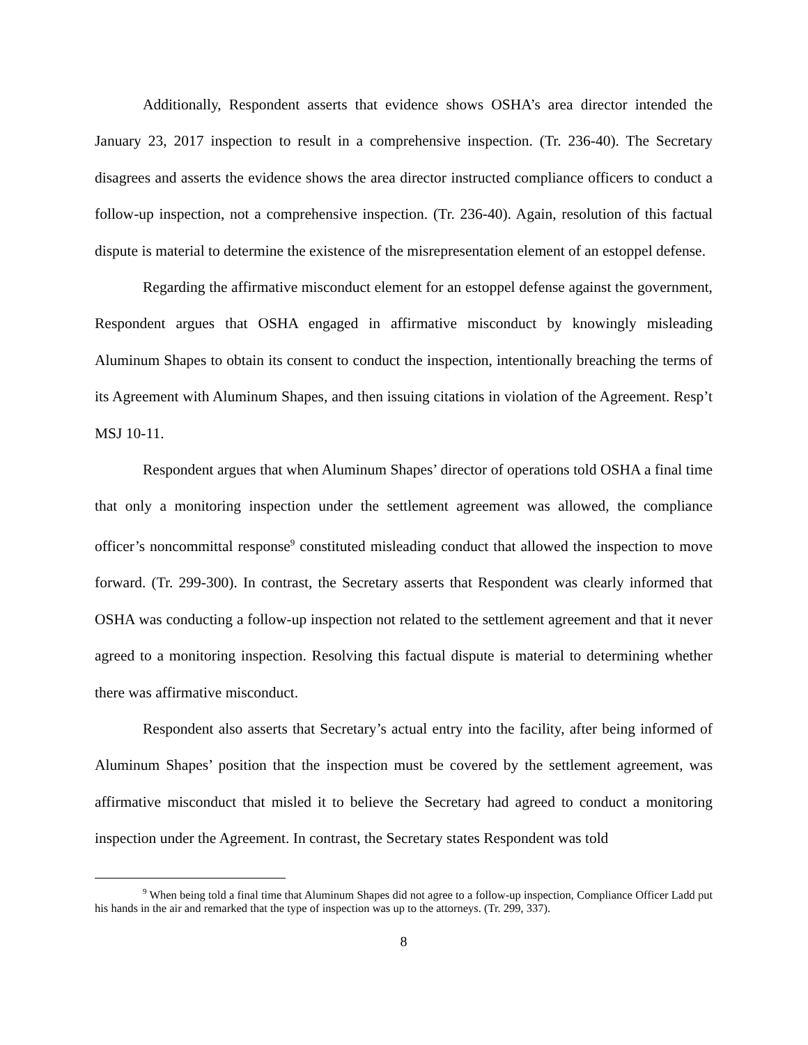Additionally, Respondent asserts that evidence shows OSHA’s area director intended the January 23, 2017 inspection to result in a comprehensive inspection. (Tr. 236-40). The Secretary disagrees and asserts the evidence shows the area director instructed compliance officers to conduct a follow-up inspection, not a comprehensive inspection. (Tr. 236-40). Again, resolution of this factual dispute is material to determine the existence of the misrepresentation element of an estoppel defense.
Regarding the affirmative misconduct element for an estoppel defense against the government, Respondent argues that OSHA engaged in affirmative misconduct by knowingly misleading Aluminum Shapes to obtain its consent to conduct the inspection, intentionally breaching the terms of its Agreement with Aluminum Shapes, and then issuing citations in violation of the Agreement. Resp’t MSJ 10-11.
Respondent argues that when Aluminum Shapes’ director of operations told OSHA a final time that only a monitoring inspection under the settlement agreement was allowed, the compliance officer’s noncommittal response<sup>9</sup> constituted misleading conduct that allowed the inspection to move forward. (Tr. 299-300). In contrast, the Secretary asserts that Respondent was clearly informed that OSHA was conducting a follow-up inspection not related to the settlement agreement and that it never agreed to a monitoring inspection. Resolving this factual dispute is material to determining whether there was affirmative misconduct.
Respondent also asserts that Secretary’s actual entry into the facility, after being informed of Aluminum Shapes’ position that the inspection must be covered by the settlement agreement, was affirmative misconduct that misled it to believe the Secretary had agreed to conduct a monitoring inspection under the Agreement. In contrast, the Secretary states Respondent was told
<sup>9</sup> When being told a final time that Aluminum Shapes did not agree to a follow-up inspection, Compliance Officer Ladd put his hands in the air and remarked that the type of inspection was up to the attorneys. (Tr. 299, 337).
8